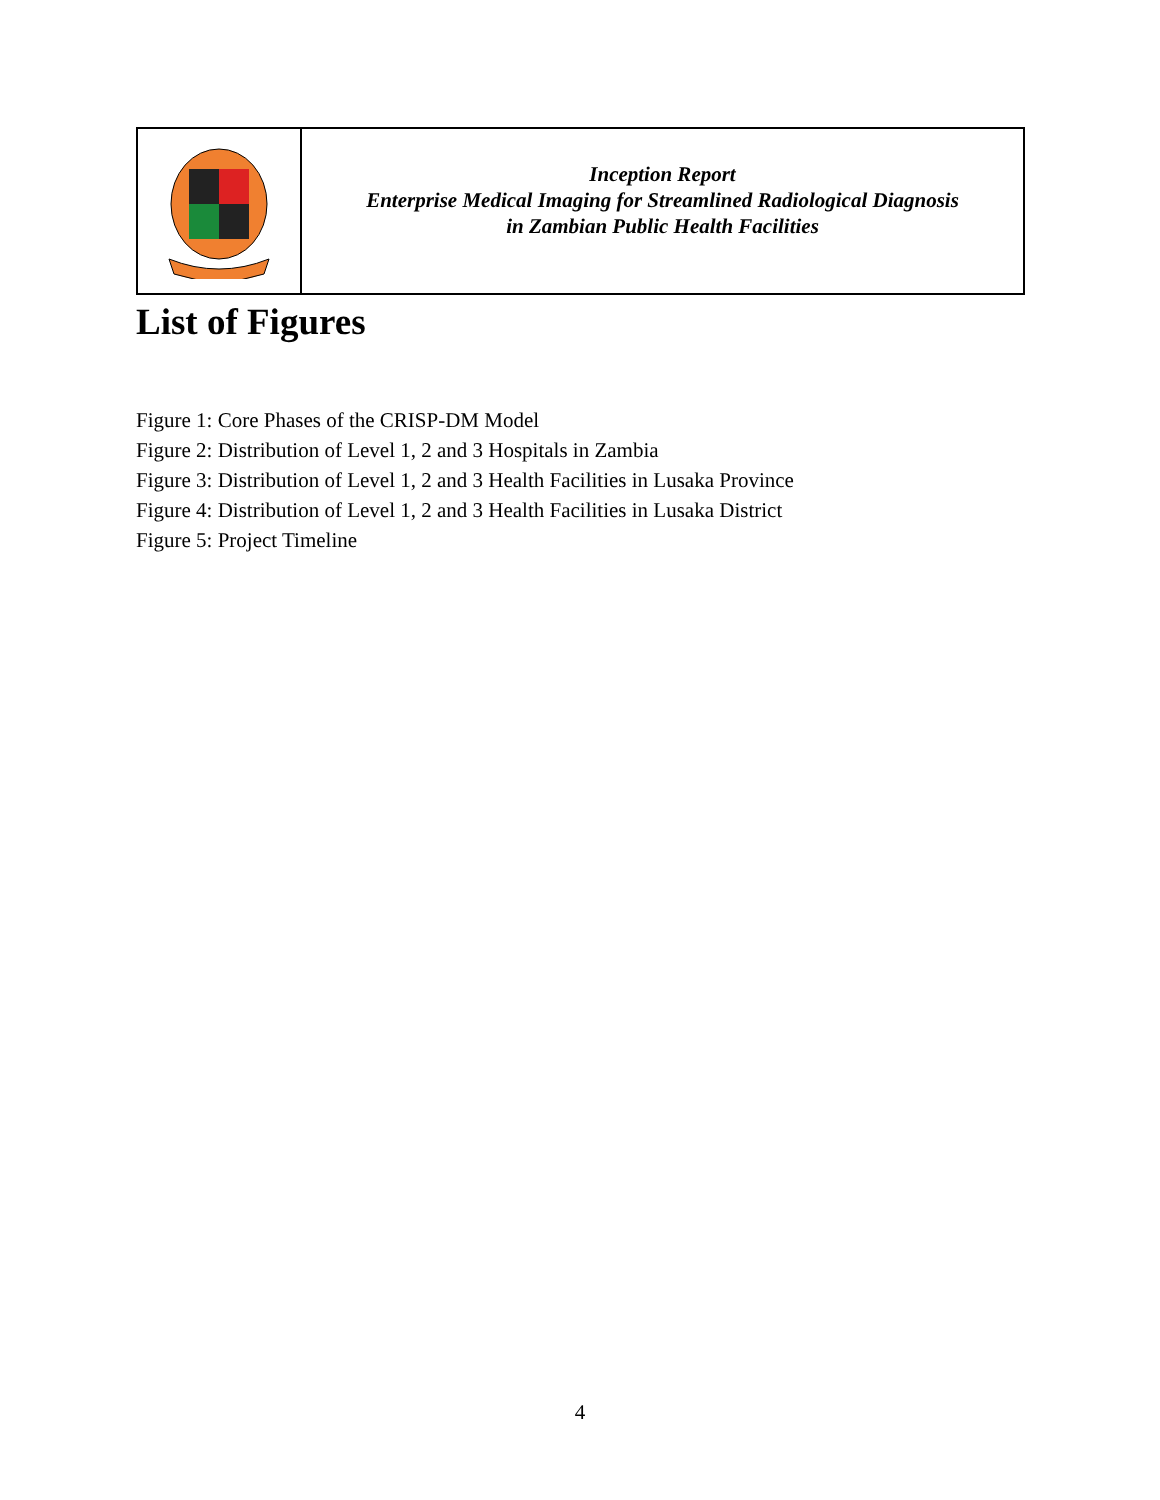| | Inception Report Enterprise Medical Imaging for Streamlined Radiological Diagnosis in Zambian Public Health Facilities |
List of Figures
Figure 1: Core Phases of the CRISP-DM Model
Figure 2: Distribution of Level 1, 2 and 3 Hospitals in Zambia
Figure 3: Distribution of Level 1, 2 and 3 Health Facilities in Lusaka Province
Figure 4: Distribution of Level 1, 2 and 3 Health Facilities in Lusaka District
Figure 5: Project Timeline
4